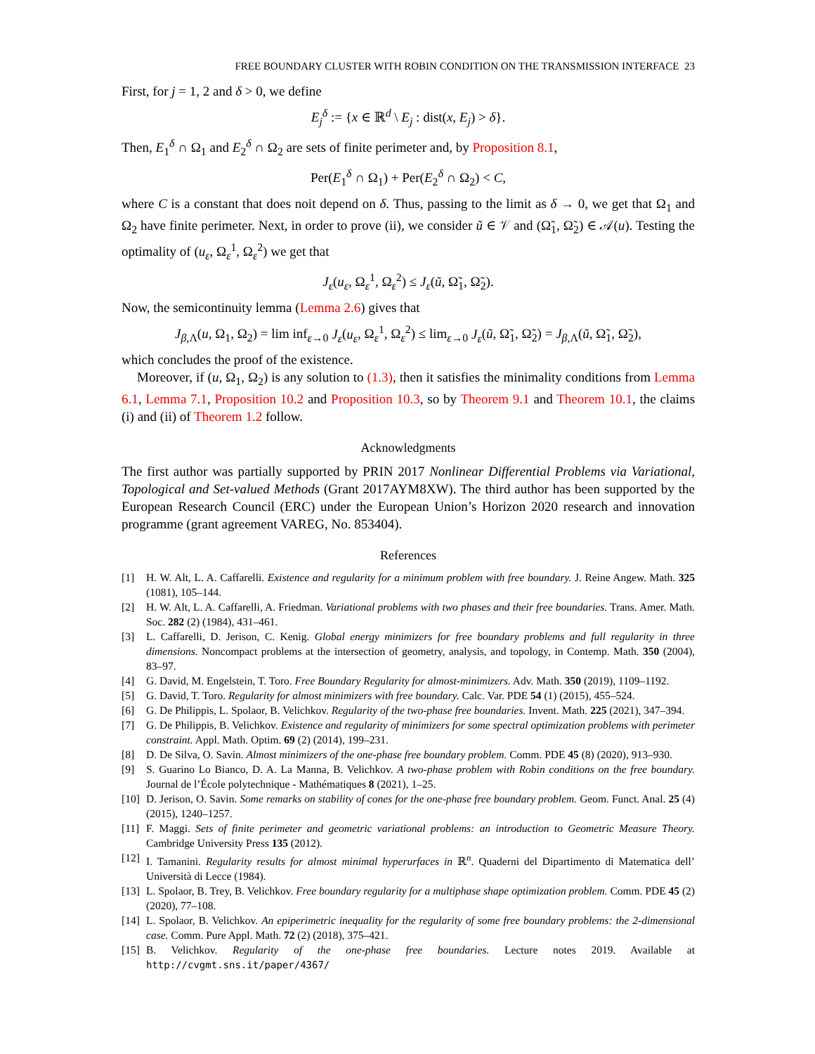FREE BOUNDARY CLUSTER WITH ROBIN CONDITION ON THE TRANSMISSION INTERFACE 23
First, for j = 1, 2 and δ > 0, we define
E<sub>j</sub><sup>δ</sup> := {x ∈ ℝ<sup>d</sup> \ E<sub>j</sub> : dist(x, E<sub>j</sub>) > δ}.
Then, E<sub>1</sub><sup>δ</sup> ∩ Ω<sub>1</sub> and E<sub>2</sub><sup>δ</sup> ∩ Ω<sub>2</sub> are sets of finite perimeter and, by Proposition 8.1,
Per(E<sub>1</sub><sup>δ</sup> ∩ Ω<sub>1</sub>) + Per(E<sub>2</sub><sup>δ</sup> ∩ Ω<sub>2</sub>) < C,
where C is a constant that does noit depend on δ. Thus, passing to the limit as δ → 0, we get that Ω<sub>1</sub> and Ω<sub>2</sub> have finite perimeter. Next, in order to prove (ii), we consider ũ ∈ 𝒱 and (Ω̃<sub>1</sub>, Ω̃<sub>2</sub>) ∈ 𝒜(u). Testing the optimality of (u<sub>ε</sub>, Ω<sub>ε</sub><sup>1</sup>, Ω<sub>ε</sub><sup>2</sup>) we get that
J<sub>ε</sub>(u<sub>ε</sub>, Ω<sub>ε</sub><sup>1</sup>, Ω<sub>ε</sub><sup>2</sup>) ≤ J<sub>ε</sub>(ũ, Ω̃<sub>1</sub>, Ω̃<sub>2</sub>).
Now, the semicontinuity lemma (Lemma 2.6) gives that
J<sub>β,Λ</sub>(u, Ω<sub>1</sub>, Ω<sub>2</sub>) = lim inf<sub>ε→0</sub> J<sub>ε</sub>(u<sub>ε</sub>, Ω<sub>ε</sub><sup>1</sup>, Ω<sub>ε</sub><sup>2</sup>) ≤ lim<sub>ε→0</sub> J<sub>ε</sub>(ũ, Ω̃<sub>1</sub>, Ω̃<sub>2</sub>) = J<sub>β,Λ</sub>(ũ, Ω̃<sub>1</sub>, Ω̃<sub>2</sub>),
which concludes the proof of the existence.
Moreover, if (u, Ω<sub>1</sub>, Ω<sub>2</sub>) is any solution to (1.3), then it satisfies the minimality conditions from Lemma 6.1, Lemma 7.1, Proposition 10.2 and Proposition 10.3, so by Theorem 9.1 and Theorem 10.1, the claims (i) and (ii) of Theorem 1.2 follow.
Acknowledgments
The first author was partially supported by PRIN 2017 Nonlinear Differential Problems via Variational, Topological and Set-valued Methods (Grant 2017AYM8XW). The third author has been supported by the European Research Council (ERC) under the European Union’s Horizon 2020 research and innovation programme (grant agreement VAREG, No. 853404).
References
[1] H. W. Alt, L. A. Caffarelli. Existence and regularity for a minimum problem with free boundary. J. Reine Angew. Math. 325 (1081), 105–144.
[2] H. W. Alt, L. A. Caffarelli, A. Friedman. Variational problems with two phases and their free boundaries. Trans. Amer. Math. Soc. 282 (2) (1984), 431–461.
[3] L. Caffarelli, D. Jerison, C. Kenig. Global energy minimizers for free boundary problems and full regularity in three dimensions. Noncompact problems at the intersection of geometry, analysis, and topology, in Contemp. Math. 350 (2004), 83–97.
[4] G. David, M. Engelstein, T. Toro. Free Boundary Regularity for almost-minimizers. Adv. Math. 350 (2019), 1109–1192.
[5] G. David, T. Toro. Regularity for almost minimizers with free boundary. Calc. Var. PDE 54 (1) (2015), 455–524.
[6] G. De Philippis, L. Spolaor, B. Velichkov. Regularity of the two-phase free boundaries. Invent. Math. 225 (2021), 347–394.
[7] G. De Philippis, B. Velichkov. Existence and regularity of minimizers for some spectral optimization problems with perimeter constraint. Appl. Math. Optim. 69 (2) (2014), 199–231.
[8] D. De Silva, O. Savin. Almost minimizers of the one-phase free boundary problem. Comm. PDE 45 (8) (2020), 913–930.
[9] S. Guarino Lo Bianco, D. A. La Manna, B. Velichkov. A two-phase problem with Robin conditions on the free boundary. Journal de l’École polytechnique - Mathématiques 8 (2021), 1–25.
[10]
D. Jerison, O. Savin. Some remarks on stability of cones for the one-phase free boundary problem. Geom. Funct. Anal. 25 (4) (2015), 1240–1257.
[11]
F. Maggi. Sets of finite perimeter and geometric variational problems: an introduction to Geometric Measure Theory. Cambridge University Press 135 (2012).
[12]
I. Tamanini. Regularity results for almost minimal hyperurfaces in ℝ<sup>n</sup>. Quaderni del Dipartimento di Matematica dell’ Università di Lecce (1984).
[13]
L. Spolaor, B. Trey, B. Velichkov. Free boundary regularity for a multiphase shape optimization problem. Comm. PDE 45 (2) (2020), 77–108.
[14]
L. Spolaor, B. Velichkov. An epiperimetric inequality for the regularity of some free boundary problems: the 2-dimensional case. Comm. Pure Appl. Math. 72 (2) (2018), 375–421.
[15]
B. Velichkov. Regularity of the one-phase free boundaries. Lecture notes 2019. Available at http://cvgmt.sns.it/paper/4367/